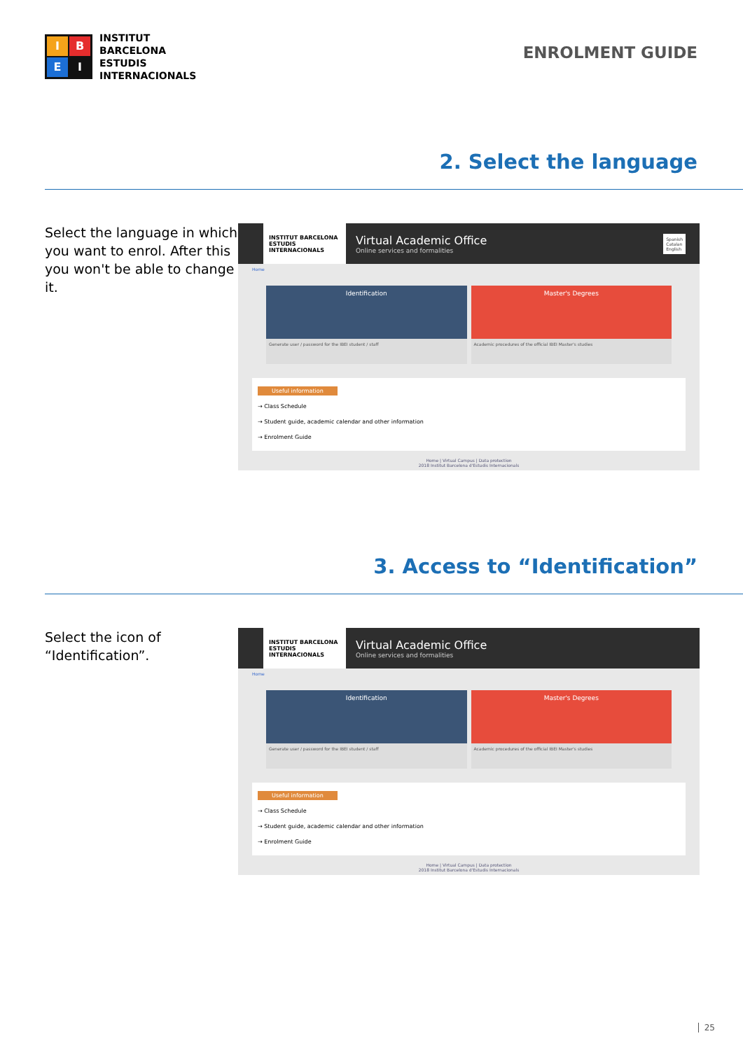I
B
E
I
INSTITUT
BARCELONA
ESTUDIS
INTERNACIONALS
ENROLMENT GUIDE
2. Select the language
Select the language in which you want to enrol. After this you won't be able to change it.
INSTITUT BARCELONA ESTUDIS INTERNACIONALS
Virtual Academic Office
Online services and formalities
Spanish
Catalan
English
Home
Identification
Generate user / password for the IBEI student / staff
Master's Degrees
Academic procedures of the official IBEI Master's studies
Useful information
→ Class Schedule
→ Student guide, academic calendar and other information
→ Enrolment Guide
Home | Virtual Campus | Data protection
2018 Institut Barcelona d'Estudis Internacionals
3. Access to “Identification”
Select the icon of “Identification”.
INSTITUT BARCELONA ESTUDIS INTERNACIONALS
Virtual Academic Office
Online services and formalities
Home
Identification
Generate user / password for the IBEI student / staff
Master's Degrees
Academic procedures of the official IBEI Master's studies
Useful information
→ Class Schedule
→ Student guide, academic calendar and other information
→ Enrolment Guide
Home | Virtual Campus | Data protection
2018 Institut Barcelona d'Estudis Internacionals
25